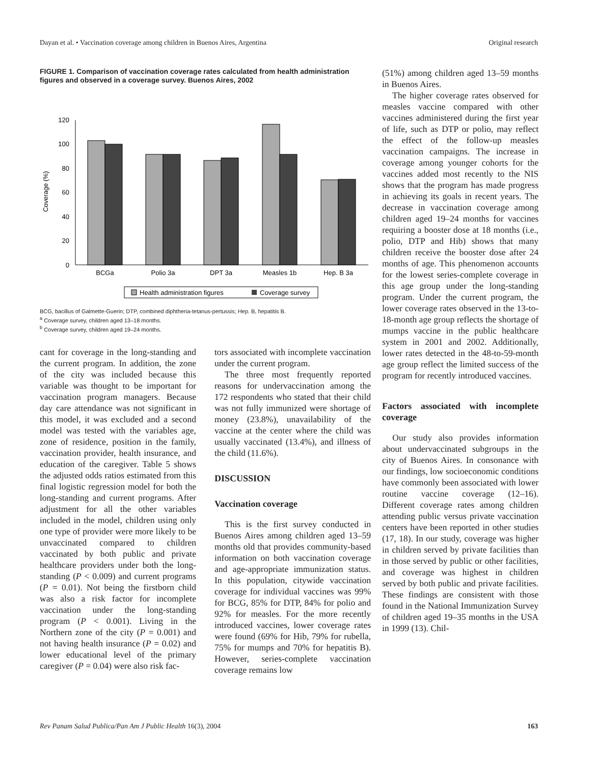Dayan et al. • Vaccination coverage among children in Buenos Aires, Argentina Original research
FIGURE 1. Comparison of vaccination coverage rates calculated from health administration figures and observed in a coverage survey. Buenos Aires, 2002
Coverage (%)
0
20
40
60
80
100
120
BCGa
Polio 3a
DPT 3a
Measles 1b
Hep. B 3a
Health administration figures
Coverage survey
BCG, bacillus of Galmette-Guerin; DTP, combined diphtheria-tetanus-pertussis; Hep. B, hepatitis B.
<sup>a</sup> Coverage survey, children aged 13–18 months.
<sup>b</sup> Coverage survey, children aged 19–24 months.
cant for coverage in the long-standing and the current program. In addition, the zone of the city was included because this variable was thought to be important for vaccination program managers. Because day care attendance was not significant in this model, it was excluded and a second model was tested with the variables age, zone of residence, position in the family, vaccination provider, health insurance, and education of the caregiver. Table 5 shows the adjusted odds ratios estimated from this final logistic regression model for both the long-standing and current programs. After adjustment for all the other variables included in the model, children using only one type of provider were more likely to be unvaccinated compared to children vaccinated by both public and private healthcare providers under both the long-standing (P < 0.009) and current programs (P = 0.01). Not being the firstborn child was also a risk factor for incomplete vaccination under the long-standing program (P < 0.001). Living in the Northern zone of the city (P = 0.001) and not having health insurance (P = 0.02) and lower educational level of the primary caregiver (P = 0.04) were also risk fac-
tors associated with incomplete vaccination under the current program.
The three most frequently reported reasons for undervaccination among the 172 respondents who stated that their child was not fully immunized were shortage of money (23.8%), unavailability of the vaccine at the center where the child was usually vaccinated (13.4%), and illness of the child (11.6%).
DISCUSSION
Vaccination coverage
This is the first survey conducted in Buenos Aires among children aged 13–59 months old that provides community-based information on both vaccination coverage and age-appropriate immunization status. In this population, citywide vaccination coverage for individual vaccines was 99% for BCG, 85% for DTP, 84% for polio and 92% for measles. For the more recently introduced vaccines, lower coverage rates were found (69% for Hib, 79% for rubella, 75% for mumps and 70% for hepatitis B). However, series-complete vaccination coverage remains low
(51%) among children aged 13–59 months in Buenos Aires.
The higher coverage rates observed for measles vaccine compared with other vaccines administered during the first year of life, such as DTP or polio, may reflect the effect of the follow-up measles vaccination campaigns. The increase in coverage among younger cohorts for the vaccines added most recently to the NIS shows that the program has made progress in achieving its goals in recent years. The decrease in vaccination coverage among children aged 19–24 months for vaccines requiring a booster dose at 18 months (i.e., polio, DTP and Hib) shows that many children receive the booster dose after 24 months of age. This phenomenon accounts for the lowest series-complete coverage in this age group under the long-standing program. Under the current program, the lower coverage rates observed in the 13-to-18-month age group reflects the shortage of mumps vaccine in the public healthcare system in 2001 and 2002. Additionally, lower rates detected in the 48-to-59-month age group reflect the limited success of the program for recently introduced vaccines.
Factors associated with incomplete coverage
Our study also provides information about undervaccinated subgroups in the city of Buenos Aires. In consonance with our findings, low socioeconomic conditions have commonly been associated with lower routine vaccine coverage (12–16). Different coverage rates among children attending public versus private vaccination centers have been reported in other studies (17, 18). In our study, coverage was higher in children served by private facilities than in those served by public or other facilities, and coverage was highest in children served by both public and private facilities. These findings are consistent with those found in the National Immunization Survey of children aged 19–35 months in the USA in 1999 (13). Chil-
Rev Panam Salud Publica/Pan Am J Public Health 16(3), 2004 163